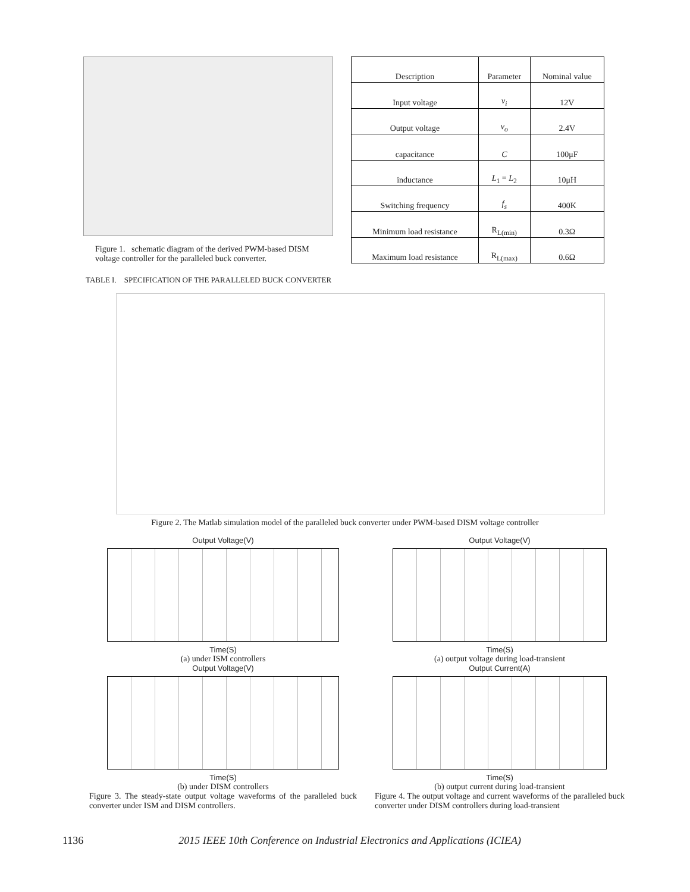Figure 1. schematic diagram of the derived PWM-based DISM voltage controller for the paralleled buck converter.
| Description | Parameter | Nominal value |
| --- | --- | --- |
| Input voltage | v<sub>i</sub> | 12V |
| Output voltage | v<sub>o</sub> | 2.4V |
| capacitance | C | 100μF |
| inductance | L<sub>1</sub> = L<sub>2</sub> | 10μH |
| Switching frequency | f<sub>s</sub> | 400K |
| Minimum load resistance | R<sub>L(min)</sub> | 0.3Ω |
| Maximum load resistance | R<sub>L(max)</sub> | 0.6Ω |
TABLE I. SPECIFICATION OF THE PARALLELED BUCK CONVERTER
Figure 2. The Matlab simulation model of the paralleled buck converter under PWM-based DISM voltage controller
Output Voltage(V)
Time(S)
(a) under ISM controllers
Output Voltage(V)
Time(S)
(b) under DISM controllers
Figure 3. The steady-state output voltage waveforms of the paralleled buck converter under ISM and DISM controllers.
Output Voltage(V)
Time(S)
(a) output voltage during load-transient
Output Current(A)
Time(S)
(b) output current during load-transient
Figure 4. The output voltage and current waveforms of the paralleled buck converter under DISM controllers during load-transient
1136 2015 IEEE 10th Conference on Industrial Electronics and Applications (ICIEA)